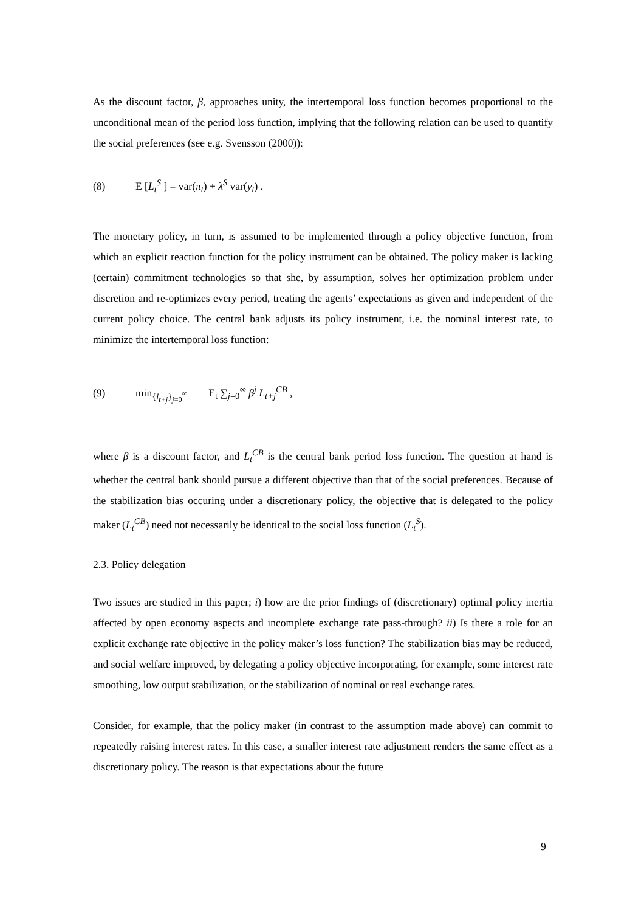As the discount factor, β, approaches unity, the intertemporal loss function becomes proportional to the unconditional mean of the period loss function, implying that the following relation can be used to quantify the social preferences (see e.g. Svensson (2000)):
(8) E [L<sub>t</sub><sup>S</sup> ] = var(π<sub>t</sub>) + λ<sup>S</sup> var(y<sub>t</sub>) .
The monetary policy, in turn, is assumed to be implemented through a policy objective function, from which an explicit reaction function for the policy instrument can be obtained. The policy maker is lacking (certain) commitment technologies so that she, by assumption, solves her optimization problem under discretion and re-optimizes every period, treating the agents’ expectations as given and independent of the current policy choice. The central bank adjusts its policy instrument, i.e. the nominal interest rate, to minimize the intertemporal loss function:
(9) min<sub>{i<sub>t+j</sub>}<sub>j=0</sub><sup>∞</sup></sub> E<sub>t</sub> ∑<sub>j=0</sub><sup>∞</sup> β<sup>j</sup> L<sub>t+j</sub><sup>CB</sup> ,
where β is a discount factor, and L<sub>t</sub><sup>CB</sup> is the central bank period loss function. The question at hand is whether the central bank should pursue a different objective than that of the social preferences. Because of the stabilization bias occuring under a discretionary policy, the objective that is delegated to the policy maker (L<sub>t</sub><sup>CB</sup>) need not necessarily be identical to the social loss function (L<sub>t</sub><sup>S</sup>).
2.3. Policy delegation
Two issues are studied in this paper; i) how are the prior findings of (discretionary) optimal policy inertia affected by open economy aspects and incomplete exchange rate pass-through? ii) Is there a role for an explicit exchange rate objective in the policy maker’s loss function? The stabilization bias may be reduced, and social welfare improved, by delegating a policy objective incorporating, for example, some interest rate smoothing, low output stabilization, or the stabilization of nominal or real exchange rates.
Consider, for example, that the policy maker (in contrast to the assumption made above) can commit to repeatedly raising interest rates. In this case, a smaller interest rate adjustment renders the same effect as a discretionary policy. The reason is that expectations about the future
9